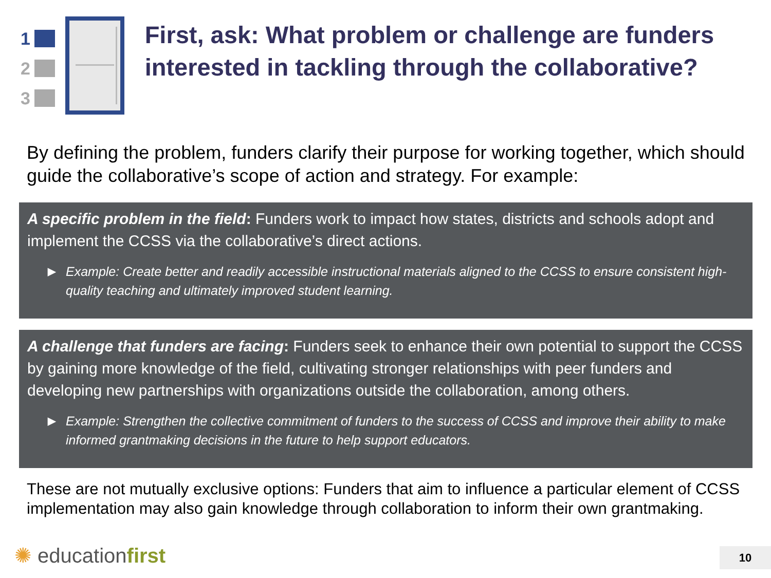1
2
3
First, ask: What problem or challenge are funders interested in tackling through the collaborative?
By defining the problem, funders clarify their purpose for working together, which should guide the collaborative’s scope of action and strategy. For example:
A specific problem in the field: Funders work to impact how states, districts and schools adopt and implement the CCSS via the collaborative’s direct actions.
▶ Example: Create better and readily accessible instructional materials aligned to the CCSS to ensure consistent high-quality teaching and ultimately improved student learning.
A challenge that funders are facing: Funders seek to enhance their own potential to support the CCSS by gaining more knowledge of the field, cultivating stronger relationships with peer funders and developing new partnerships with organizations outside the collaboration, among others.
▶ Example: Strengthen the collective commitment of funders to the success of CCSS and improve their ability to make informed grantmaking decisions in the future to help support educators.
These are not mutually exclusive options: Funders that aim to influence a particular element of CCSS implementation may also gain knowledge through collaboration to inform their own grantmaking.
✺ educationfirst 10